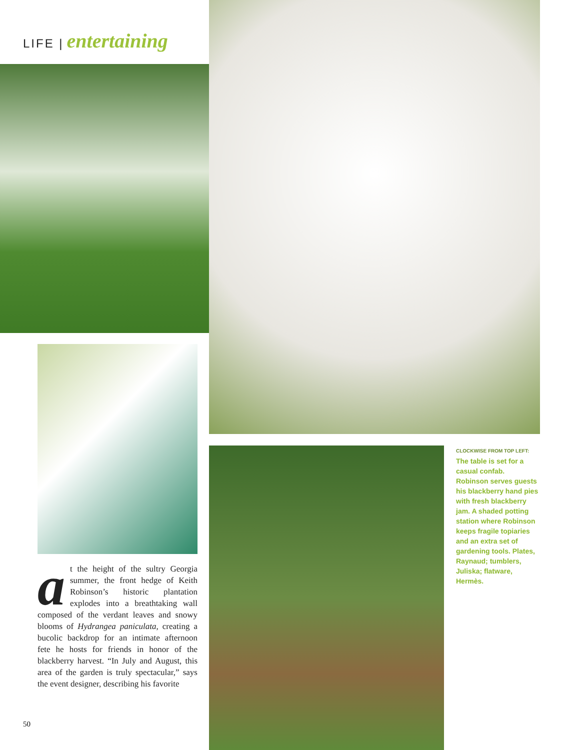LIFE | entertaining
at the height of the sultry Georgia summer, the front hedge of Keith Robinson’s historic plantation explodes into a breathtaking wall composed of the verdant leaves and snowy blooms of Hydrangea paniculata, creating a bucolic backdrop for an intimate afternoon fete he hosts for friends in honor of the blackberry harvest. “In July and August, this area of the garden is truly spectacular,” says the event designer, describing his favorite
50
CLOCKWISE FROM TOP LEFT:
The table is set for a casual confab. Robinson serves guests his blackberry hand pies with fresh blackberry jam. A shaded potting station where Robinson keeps fragile topiaries and an extra set of gardening tools. Plates, Raynaud; tumblers, Juliska; flatware, Hermès.